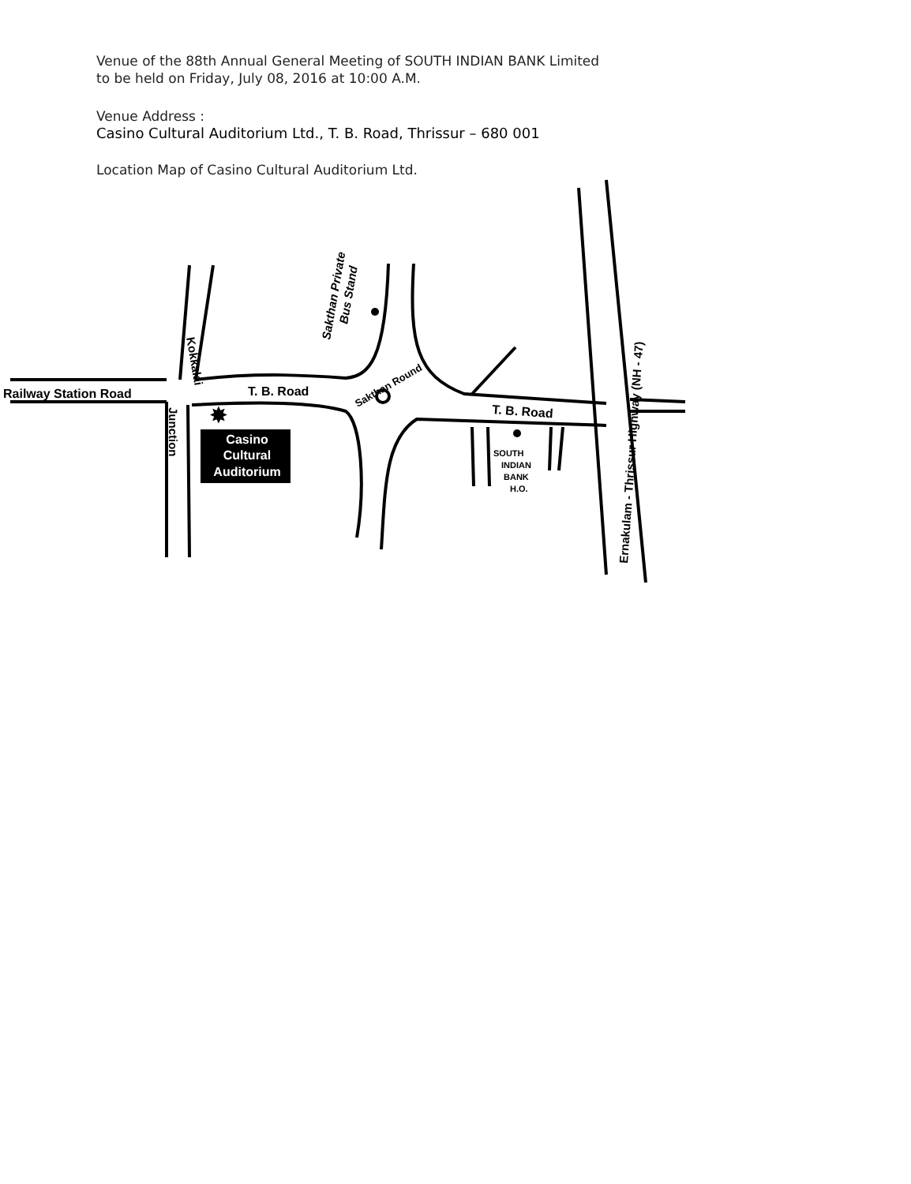Venue of the 88th Annual General Meeting of SOUTH INDIAN BANK Limited
to be held on Friday, July 08, 2016 at 10:00 A.M.
Venue Address :
Casino Cultural Auditorium Ltd., T. B. Road, Thrissur – 680 001
Location Map of Casino Cultural Auditorium Ltd.
✸
Casino
Cultural
Auditorium
Railway Station Road
T. B. Road
T. B. Road
Kokkalai
Junction
Sakthan Private
Bus Stand
Sakthan Round
SOUTH
INDIAN
BANK
H.O.
Ernakulam - Thrissur Highway (NH - 47)